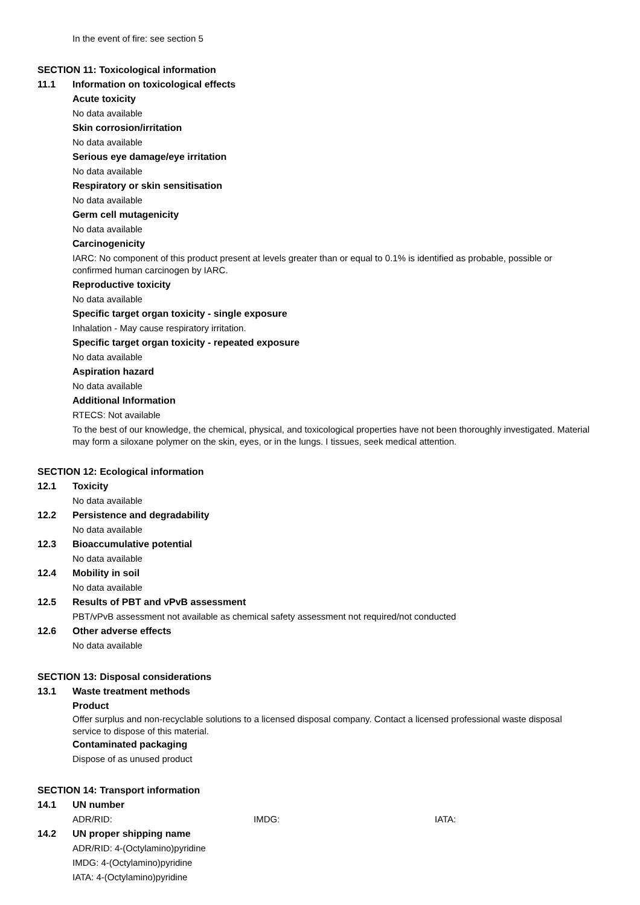In the event of fire: see section 5
SECTION 11: Toxicological information
11.1 Information on toxicological effects
Acute toxicity
No data available
Skin corrosion/irritation
No data available
Serious eye damage/eye irritation
No data available
Respiratory or skin sensitisation
No data available
Germ cell mutagenicity
No data available
Carcinogenicity
IARC: No component of this product present at levels greater than or equal to 0.1% is identified as probable, possible or confirmed human carcinogen by IARC.
Reproductive toxicity
No data available
Specific target organ toxicity - single exposure
Inhalation - May cause respiratory irritation.
Specific target organ toxicity - repeated exposure
No data available
Aspiration hazard
No data available
Additional Information
RTECS: Not available
To the best of our knowledge, the chemical, physical, and toxicological properties have not been thoroughly investigated. Material may form a siloxane polymer on the skin, eyes, or in the lungs. I tissues, seek medical attention.
SECTION 12: Ecological information
12.1 Toxicity
No data available
12.2 Persistence and degradability
No data available
12.3 Bioaccumulative potential
No data available
12.4 Mobility in soil
No data available
12.5 Results of PBT and vPvB assessment
PBT/vPvB assessment not available as chemical safety assessment not required/not conducted
12.6 Other adverse effects
No data available
SECTION 13: Disposal considerations
13.1 Waste treatment methods
Product
Offer surplus and non-recyclable solutions to a licensed disposal company. Contact a licensed professional waste disposal service to dispose of this material.
Contaminated packaging
Dispose of as unused product
SECTION 14: Transport information
14.1 UN number
ADR/RID: IMDG: IATA:
14.2 UN proper shipping name
ADR/RID: 4-(Octylamino)pyridine
IMDG: 4-(Octylamino)pyridine
IATA: 4-(Octylamino)pyridine